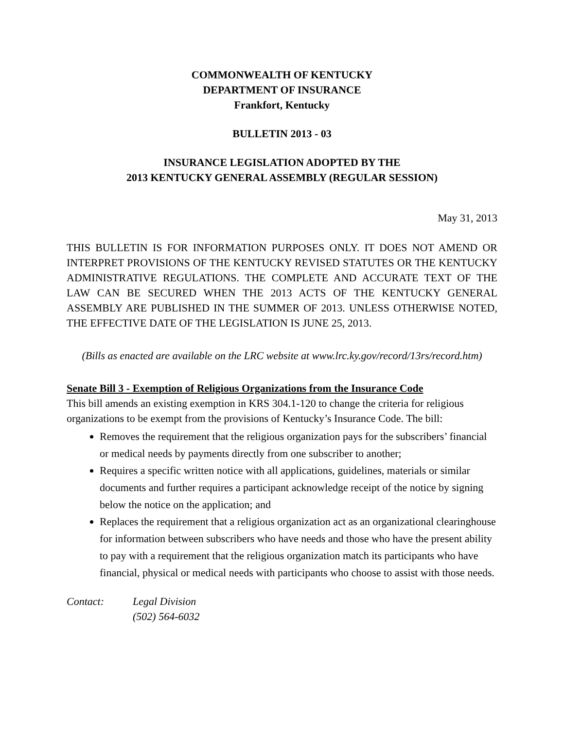COMMONWEALTH OF KENTUCKY
DEPARTMENT OF INSURANCE
Frankfort, Kentucky
BULLETIN 2013 - 03
INSURANCE LEGISLATION ADOPTED BY THE
2013 KENTUCKY GENERAL ASSEMBLY (REGULAR SESSION)
May 31, 2013
THIS BULLETIN IS FOR INFORMATION PURPOSES ONLY. IT DOES NOT AMEND OR INTERPRET PROVISIONS OF THE KENTUCKY REVISED STATUTES OR THE KENTUCKY ADMINISTRATIVE REGULATIONS. THE COMPLETE AND ACCURATE TEXT OF THE LAW CAN BE SECURED WHEN THE 2013 ACTS OF THE KENTUCKY GENERAL ASSEMBLY ARE PUBLISHED IN THE SUMMER OF 2013. UNLESS OTHERWISE NOTED, THE EFFECTIVE DATE OF THE LEGISLATION IS JUNE 25, 2013.
(Bills as enacted are available on the LRC website at www.lrc.ky.gov/record/13rs/record.htm)
Senate Bill 3 - Exemption of Religious Organizations from the Insurance Code
This bill amends an existing exemption in KRS 304.1-120 to change the criteria for religious organizations to be exempt from the provisions of Kentucky’s Insurance Code. The bill:
Removes the requirement that the religious organization pays for the subscribers’ financial or medical needs by payments directly from one subscriber to another;
Requires a specific written notice with all applications, guidelines, materials or similar documents and further requires a participant acknowledge receipt of the notice by signing below the notice on the application; and
Replaces the requirement that a religious organization act as an organizational clearinghouse for information between subscribers who have needs and those who have the present ability to pay with a requirement that the religious organization match its participants who have financial, physical or medical needs with participants who choose to assist with those needs.
Contact: Legal Division
(502) 564-6032